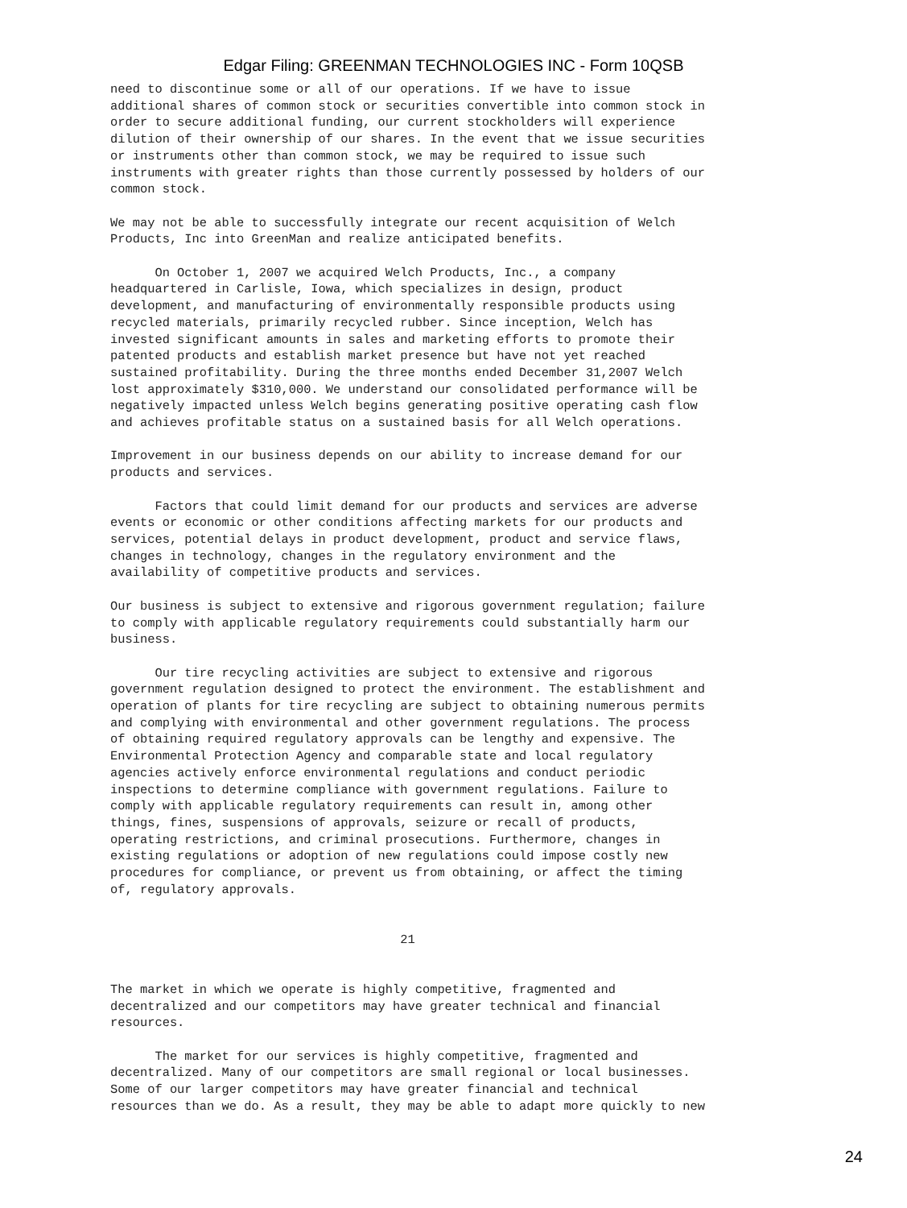Edgar Filing: GREENMAN TECHNOLOGIES INC - Form 10QSB
need to discontinue some or all of our operations. If we have to issue
additional shares of common stock or securities convertible into common stock in
order to secure additional funding, our current stockholders will experience
dilution of their ownership of our shares. In the event that we issue securities
or instruments other than common stock, we may be required to issue such
instruments with greater rights than those currently possessed by holders of our
common stock.

We may not be able to successfully integrate our recent acquisition of Welch
Products, Inc into GreenMan and realize anticipated benefits.

      On October 1, 2007 we acquired Welch Products, Inc., a company
headquartered in Carlisle, Iowa, which specializes in design, product
development, and manufacturing of environmentally responsible products using
recycled materials, primarily recycled rubber. Since inception, Welch has
invested significant amounts in sales and marketing efforts to promote their
patented products and establish market presence but have not yet reached
sustained profitability. During the three months ended December 31,2007 Welch
lost approximately $310,000. We understand our consolidated performance will be
negatively impacted unless Welch begins generating positive operating cash flow
and achieves profitable status on a sustained basis for all Welch operations.

Improvement in our business depends on our ability to increase demand for our
products and services.

      Factors that could limit demand for our products and services are adverse
events or economic or other conditions affecting markets for our products and
services, potential delays in product development, product and service flaws,
changes in technology, changes in the regulatory environment and the
availability of competitive products and services.

Our business is subject to extensive and rigorous government regulation; failure
to comply with applicable regulatory requirements could substantially harm our
business.

      Our tire recycling activities are subject to extensive and rigorous
government regulation designed to protect the environment. The establishment and
operation of plants for tire recycling are subject to obtaining numerous permits
and complying with environmental and other government regulations. The process
of obtaining required regulatory approvals can be lengthy and expensive. The
Environmental Protection Agency and comparable state and local regulatory
agencies actively enforce environmental regulations and conduct periodic
inspections to determine compliance with government regulations. Failure to
comply with applicable regulatory requirements can result in, among other
things, fines, suspensions of approvals, seizure or recall of products,
operating restrictions, and criminal prosecutions. Furthermore, changes in
existing regulations or adoption of new regulations could impose costly new
procedures for compliance, or prevent us from obtaining, or affect the timing
of, regulatory approvals.


                                       21


The market in which we operate is highly competitive, fragmented and
decentralized and our competitors may have greater technical and financial
resources.

      The market for our services is highly competitive, fragmented and
decentralized. Many of our competitors are small regional or local businesses.
Some of our larger competitors may have greater financial and technical
resources than we do. As a result, they may be able to adapt more quickly to new
24